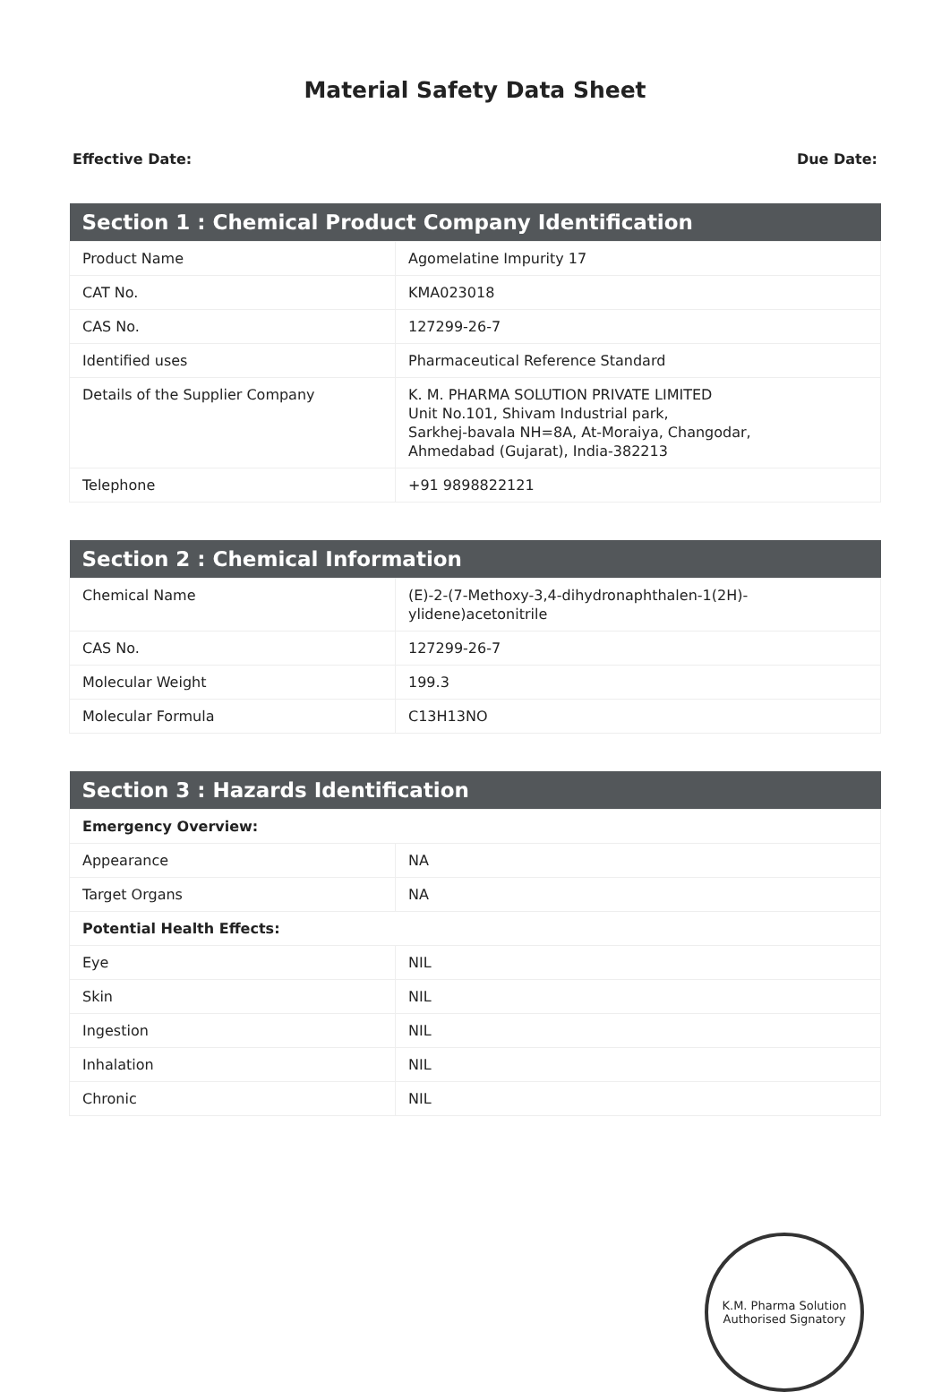Material Safety Data Sheet
Effective Date: Due Date:
| Section 1 : Chemical Product Company Identification | |
| --- | --- |
| Product Name | Agomelatine Impurity 17 |
| CAT No. | KMA023018 |
| CAS No. | 127299-26-7 |
| Identified uses | Pharmaceutical Reference Standard |
| Details of the Supplier Company | K. M. PHARMA SOLUTION PRIVATE LIMITED Unit No.101, Shivam Industrial park, Sarkhej-bavala NH=8A, At-Moraiya, Changodar, Ahmedabad (Gujarat), India-382213 |
| Telephone | +91 9898822121 |
| Section 2 : Chemical Information | |
| --- | --- |
| Chemical Name | (E)-2-(7-Methoxy-3,4-dihydronaphthalen-1(2H)- ylidene)acetonitrile |
| CAS No. | 127299-26-7 |
| Molecular Weight | 199.3 |
| Molecular Formula | C13H13NO |
| Section 3 : Hazards Identification | |
| --- | --- |
| Emergency Overview: | |
| Appearance | NA |
| Target Organs | NA |
| Potential Health Effects: | |
| Eye | NIL |
| Skin | NIL |
| Ingestion | NIL |
| Inhalation | NIL |
| Chronic | NIL |
K.M. Pharma Solution
Authorised Signatory